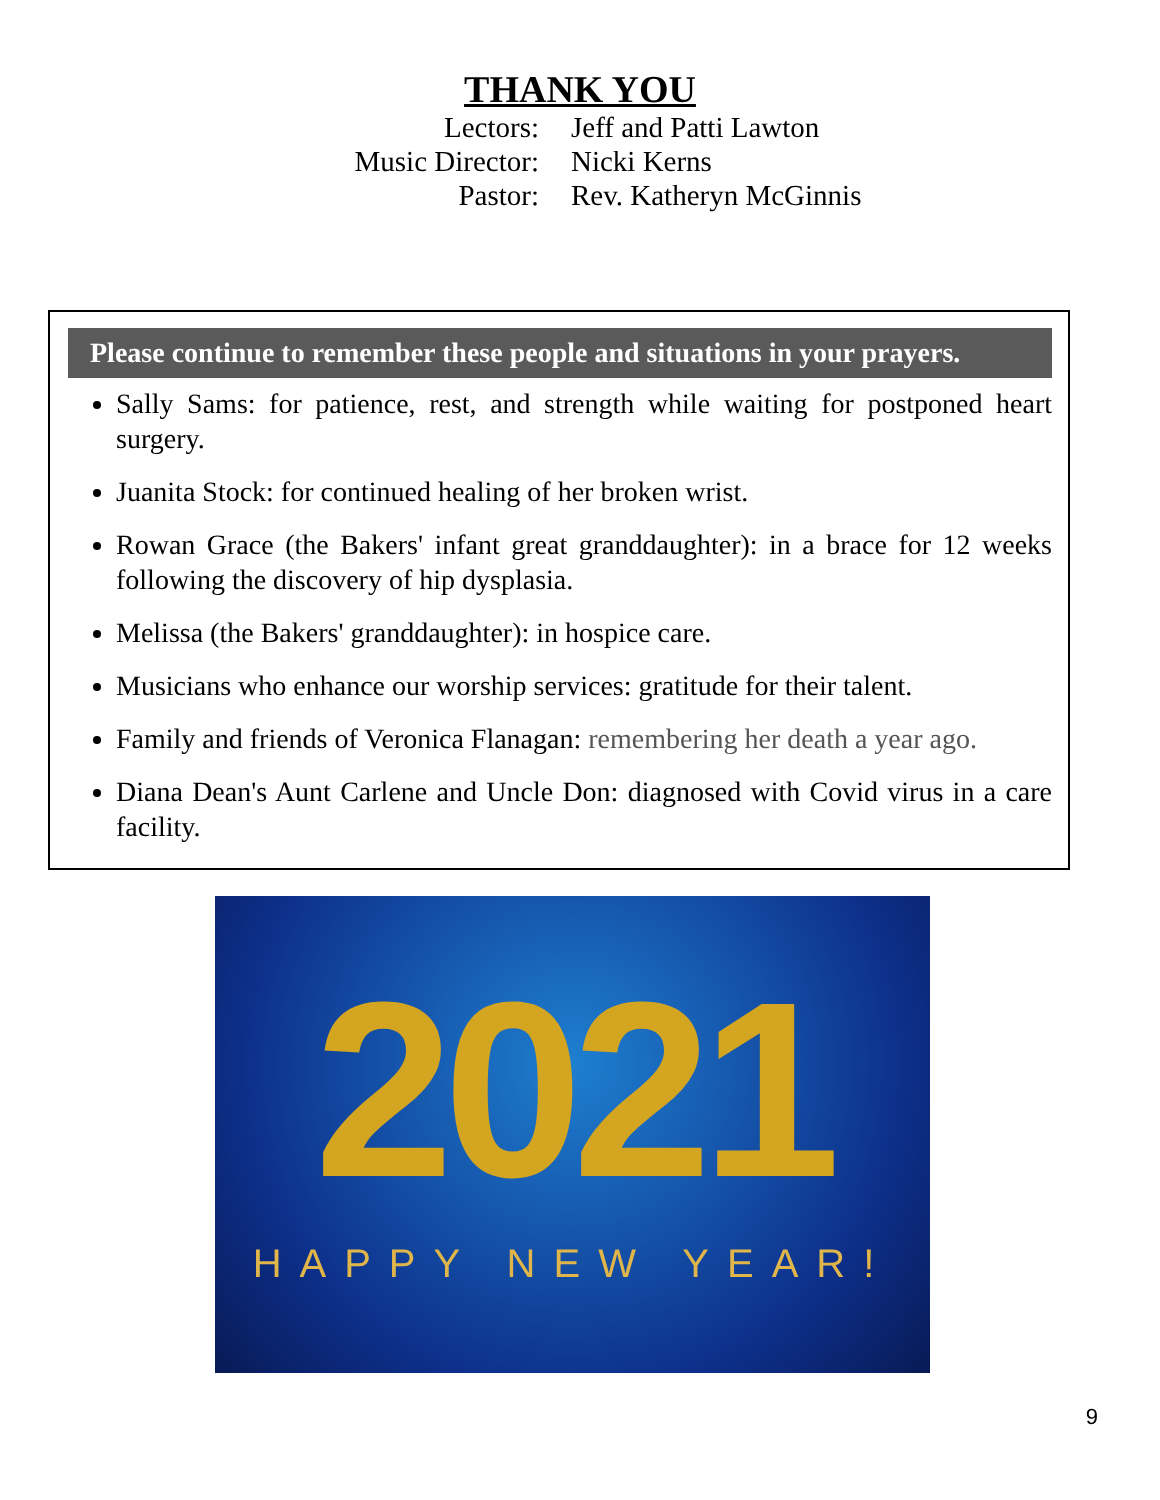THANK YOU
| Lectors: | Jeff and Patti Lawton |
| Music Director: | Nicki Kerns |
| Pastor: | Rev. Katheryn McGinnis |
Please continue to remember these people and situations in your prayers.
Sally Sams: for patience, rest, and strength while waiting for postponed heart surgery.
Juanita Stock: for continued healing of her broken wrist.
Rowan Grace (the Bakers' infant great granddaughter): in a brace for 12 weeks following the discovery of hip dysplasia.
Melissa (the Bakers' granddaughter): in hospice care.
Musicians who enhance our worship services: gratitude for their talent.
Family and friends of Veronica Flanagan: remembering her death a year ago.
Diana Dean's Aunt Carlene and Uncle Don: diagnosed with Covid virus in a care facility.
2021
HAPPY NEW YEAR!
9